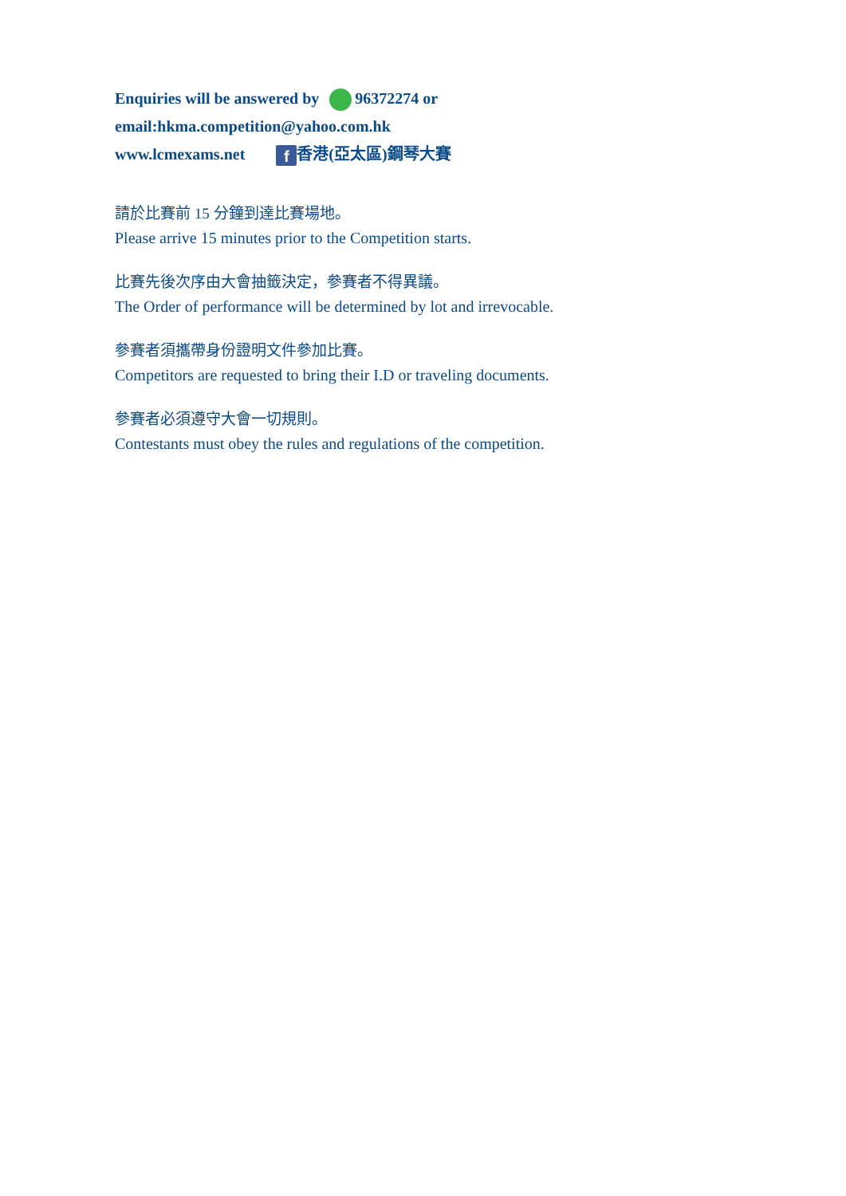Enquiries will be answered by 96372274 or
email:hkma.competition@yahoo.com.hk
www.lcmexams.net f 香港(亞太區)鋼琴大賽
請於比賽前 15 分鐘到達比賽場地。
Please arrive 15 minutes prior to the Competition starts.
比賽先後次序由大會抽籤決定，參賽者不得異議。
The Order of performance will be determined by lot and irrevocable.
參賽者須攜帶身份證明文件參加比賽。
Competitors are requested to bring their I.D or traveling documents.
參賽者必須遵守大會一切規則。
Contestants must obey the rules and regulations of the competition.